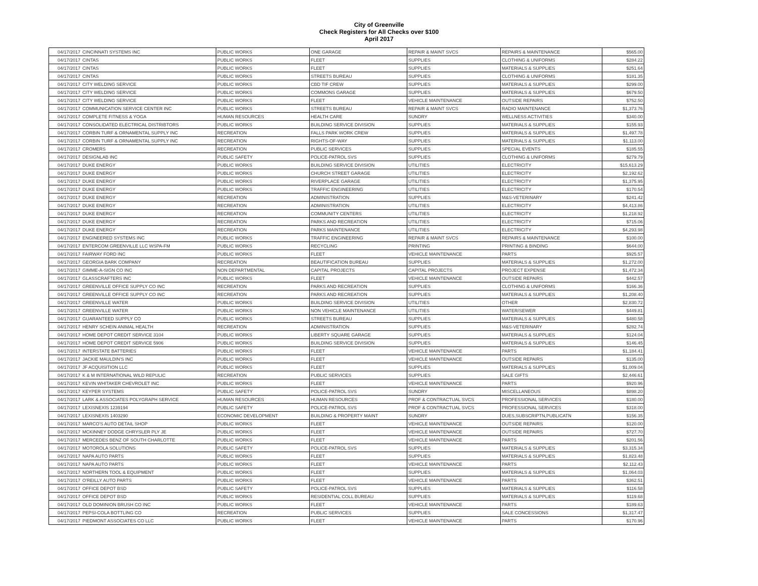City of Greenville
Check Registers for All Checks over $100
April 2017
| 04/17/2017 | CINCINNATI SYSTEMS INC | PUBLIC WORKS | ONE GARAGE | REPAIR & MAINT SVCS | REPAIRS & MAINTENANCE | $565.00 |
| 04/17/2017 | CINTAS | PUBLIC WORKS | FLEET | SUPPLIES | CLOTHING & UNIFORMS | $284.22 |
| 04/17/2017 | CINTAS | PUBLIC WORKS | FLEET | SUPPLIES | MATERIALS & SUPPLIES | $251.64 |
| 04/17/2017 | CINTAS | PUBLIC WORKS | STREETS BUREAU | SUPPLIES | CLOTHING & UNIFORMS | $181.35 |
| 04/17/2017 | CITY WELDING SERVICE | PUBLIC WORKS | CBD TIF CREW | SUPPLIES | MATERIALS & SUPPLIES | $299.00 |
| 04/17/2017 | CITY WELDING SERVICE | PUBLIC WORKS | COMMONS GARAGE | SUPPLIES | MATERIALS & SUPPLIES | $679.50 |
| 04/17/2017 | CITY WELDING SERVICE | PUBLIC WORKS | FLEET | VEHICLE MAINTENANCE | OUTSIDE REPAIRS | $752.50 |
| 04/17/2017 | COMMUNICATION SERVICE CENTER INC | PUBLIC WORKS | STREETS BUREAU | REPAIR & MAINT SVCS | RADIO MAINTENANCE | $1,373.76 |
| 04/17/2017 | COMPLETE FITNESS & YOGA | HUMAN RESOURCES | HEALTH CARE | SUNDRY | WELLNESS ACTIVITIES | $340.00 |
| 04/17/2017 | CONSOLIDATED ELECTRICAL DISTRIBTORS | PUBLIC WORKS | BUILDING SERVICE DIVISION | SUPPLIES | MATERIALS & SUPPLIES | $155.93 |
| 04/17/2017 | CORBIN TURF & ORNAMENTAL SUPPLY INC | RECREATION | FALLS PARK WORK CREW | SUPPLIES | MATERIALS & SUPPLIES | $1,497.78 |
| 04/17/2017 | CORBIN TURF & ORNAMENTAL SUPPLY INC | RECREATION | RIGHTS-OF-WAY | SUPPLIES | MATERIALS & SUPPLIES | $1,113.00 |
| 04/17/2017 | CROMERS | RECREATION | PUBLIC SERVICES | SUPPLIES | SPECIAL EVENTS | $185.55 |
| 04/17/2017 | DESIGNLAB INC | PUBLIC SAFETY | POLICE-PATROL SVS | SUPPLIES | CLOTHING & UNIFORMS | $279.79 |
| 04/17/2017 | DUKE ENERGY | PUBLIC WORKS | BUILDING SERVICE DIVISION | UTILITIES | ELECTRICITY | $15,613.29 |
| 04/17/2017 | DUKE ENERGY | PUBLIC WORKS | CHURCH STREET GARAGE | UTILITIES | ELECTRICITY | $2,192.62 |
| 04/17/2017 | DUKE ENERGY | PUBLIC WORKS | RIVERPLACE GARAGE | UTILITIES | ELECTRICITY | $1,375.95 |
| 04/17/2017 | DUKE ENERGY | PUBLIC WORKS | TRAFFIC ENGINEERING | UTILITIES | ELECTRICITY | $170.54 |
| 04/17/2017 | DUKE ENERGY | RECREATION | ADMINISTRATION | SUPPLIES | M&S-VETERINARY | $241.42 |
| 04/17/2017 | DUKE ENERGY | RECREATION | ADMINISTRATION | UTILITIES | ELECTRICITY | $4,413.86 |
| 04/17/2017 | DUKE ENERGY | RECREATION | COMMUNITY CENTERS | UTILITIES | ELECTRICITY | $1,218.92 |
| 04/17/2017 | DUKE ENERGY | RECREATION | PARKS AND RECREATION | UTILITIES | ELECTRICITY | $715.06 |
| 04/17/2017 | DUKE ENERGY | RECREATION | PARKS MAINTENANCE | UTILITIES | ELECTRICITY | $4,293.98 |
| 04/17/2017 | ENGINEERED SYSTEMS INC | PUBLIC WORKS | TRAFFIC ENGINEERING | REPAIR & MAINT SVCS | REPAIRS & MAINTENANCE | $100.00 |
| 04/17/2017 | ENTERCOM GREENVILLE LLC WSPA-FM | PUBLIC WORKS | RECYCLING | PRINTING | PRINTING & BINDING | $644.00 |
| 04/17/2017 | FAIRWAY FORD INC | PUBLIC WORKS | FLEET | VEHICLE MAINTENANCE | PARTS | $925.57 |
| 04/17/2017 | GEORGIA BARK COMPANY | RECREATION | BEAUTIFICATION BUREAU | SUPPLIES | MATERIALS & SUPPLIES | $1,272.00 |
| 04/17/2017 | GIMME-A-SIGN CO INC | NON DEPARTMENTAL | CAPITAL PROJECTS | CAPITAL PROJECTS | PROJECT EXPENSE | $1,472.34 |
| 04/17/2017 | GLASSCRAFTERS INC | PUBLIC WORKS | FLEET | VEHICLE MAINTENANCE | OUTSIDE REPAIRS | $442.57 |
| 04/17/2017 | GREENVILLE OFFICE SUPPLY CO INC | RECREATION | PARKS AND RECREATION | SUPPLIES | CLOTHING & UNIFORMS | $166.36 |
| 04/17/2017 | GREENVILLE OFFICE SUPPLY CO INC | RECREATION | PARKS AND RECREATION | SUPPLIES | MATERIALS & SUPPLIES | $1,208.40 |
| 04/17/2017 | GREENVILLE WATER | PUBLIC WORKS | BUILDING SERVICE DIVISION | UTILITIES | OTHER | $2,830.72 |
| 04/17/2017 | GREENVILLE WATER | PUBLIC WORKS | NON VEHICLE MAINTENANCE | UTILITIES | WATER/SEWER | $449.81 |
| 04/17/2017 | GUARANTEED SUPPLY CO | PUBLIC WORKS | STREETS BUREAU | SUPPLIES | MATERIALS & SUPPLIES | $480.58 |
| 04/17/2017 | HENRY SCHEIN ANIMAL HEALTH | RECREATION | ADMINISTRATION | SUPPLIES | M&S-VETERINARY | $282.74 |
| 04/17/2017 | HOME DEPOT CREDIT SERVICE 3104 | PUBLIC WORKS | LIBERTY SQUARE GARAGE | SUPPLIES | MATERIALS & SUPPLIES | $124.04 |
| 04/17/2017 | HOME DEPOT CREDIT SERVICE 5906 | PUBLIC WORKS | BUILDING SERVICE DIVISION | SUPPLIES | MATERIALS & SUPPLIES | $146.45 |
| 04/17/2017 | INTERSTATE BATTERIES | PUBLIC WORKS | FLEET | VEHICLE MAINTENANCE | PARTS | $1,184.41 |
| 04/17/2017 | JACKIE MAULDIN'S INC | PUBLIC WORKS | FLEET | VEHICLE MAINTENANCE | OUTSIDE REPAIRS | $135.00 |
| 04/17/2017 | JF ACQUISITION LLC | PUBLIC WORKS | FLEET | SUPPLIES | MATERIALS & SUPPLIES | $1,009.04 |
| 04/17/2017 | K & M INTERNATIONAL WILD REPULIC | RECREATION | PUBLIC SERVICES | SUPPLIES | SALE GIFTS | $2,446.61 |
| 04/17/2017 | KEVIN WHITAKER CHEVROLET INC | PUBLIC WORKS | FLEET | VEHICLE MAINTENANCE | PARTS | $920.96 |
| 04/17/2017 | KEYPER SYSTEMS | PUBLIC SAFETY | POLICE-PATROL SVS | SUNDRY | MISCELLANEOUS | $898.20 |
| 04/17/2017 | LARK & ASSOCIATES POLYGRAPH SERVICE | HUMAN RESOURCES | HUMAN RESOURCES | PROF & CONTRACTUAL SVCS | PROFESSIONAL SERVICES | $180.00 |
| 04/17/2017 | LEXISNEXIS 1239194 | PUBLIC SAFETY | POLICE-PATROL SVS | PROF & CONTRACTUAL SVCS | PROFESSIONAL SERVICES | $318.00 |
| 04/17/2017 | LEXISNEXIS 1403290 | ECONOMIC DEVELOPMENT | BUILDING & PROPERTY MAINT | SUNDRY | DUES,SUBSCRIPTN,PUBLICATN | $156.35 |
| 04/17/2017 | MARCO'S AUTO DETAIL SHOP | PUBLIC WORKS | FLEET | VEHICLE MAINTENANCE | OUTSIDE REPAIRS | $120.00 |
| 04/17/2017 | MCKINNEY DODGE CHRYSLER PLY JE | PUBLIC WORKS | FLEET | VEHICLE MAINTENANCE | OUTSIDE REPAIRS | $727.70 |
| 04/17/2017 | MERCEDES BENZ OF SOUTH CHARLOTTE | PUBLIC WORKS | FLEET | VEHICLE MAINTENANCE | PARTS | $201.56 |
| 04/17/2017 | MOTOROLA SOLUTIONS | PUBLIC SAFETY | POLICE-PATROL SVS | SUPPLIES | MATERIALS & SUPPLIES | $3,315.34 |
| 04/17/2017 | NAPA AUTO PARTS | PUBLIC WORKS | FLEET | SUPPLIES | MATERIALS & SUPPLIES | $1,823.48 |
| 04/17/2017 | NAPA AUTO PARTS | PUBLIC WORKS | FLEET | VEHICLE MAINTENANCE | PARTS | $2,112.43 |
| 04/17/2017 | NORTHERN TOOL & EQUIPMENT | PUBLIC WORKS | FLEET | SUPPLIES | MATERIALS & SUPPLIES | $1,064.03 |
| 04/17/2017 | O'REILLY AUTO PARTS | PUBLIC WORKS | FLEET | VEHICLE MAINTENANCE | PARTS | $362.51 |
| 04/17/2017 | OFFICE DEPOT BSD | PUBLIC SAFETY | POLICE-PATROL SVS | SUPPLIES | MATERIALS & SUPPLIES | $116.58 |
| 04/17/2017 | OFFICE DEPOT BSD | PUBLIC WORKS | RESIDENTIAL COLL BUREAU | SUPPLIES | MATERIALS & SUPPLIES | $119.68 |
| 04/17/2017 | OLD DOMINION BRUSH CO INC | PUBLIC WORKS | FLEET | VEHICLE MAINTENANCE | PARTS | $189.63 |
| 04/17/2017 | PEPSI-COLA BOTTLING CO | RECREATION | PUBLIC SERVICES | SUPPLIES | SALE CONCESSIONS | $1,317.47 |
| 04/17/2017 | PIEDMONT ASSOCIATES CO LLC | PUBLIC WORKS | FLEET | VEHICLE MAINTENANCE | PARTS | $170.96 |